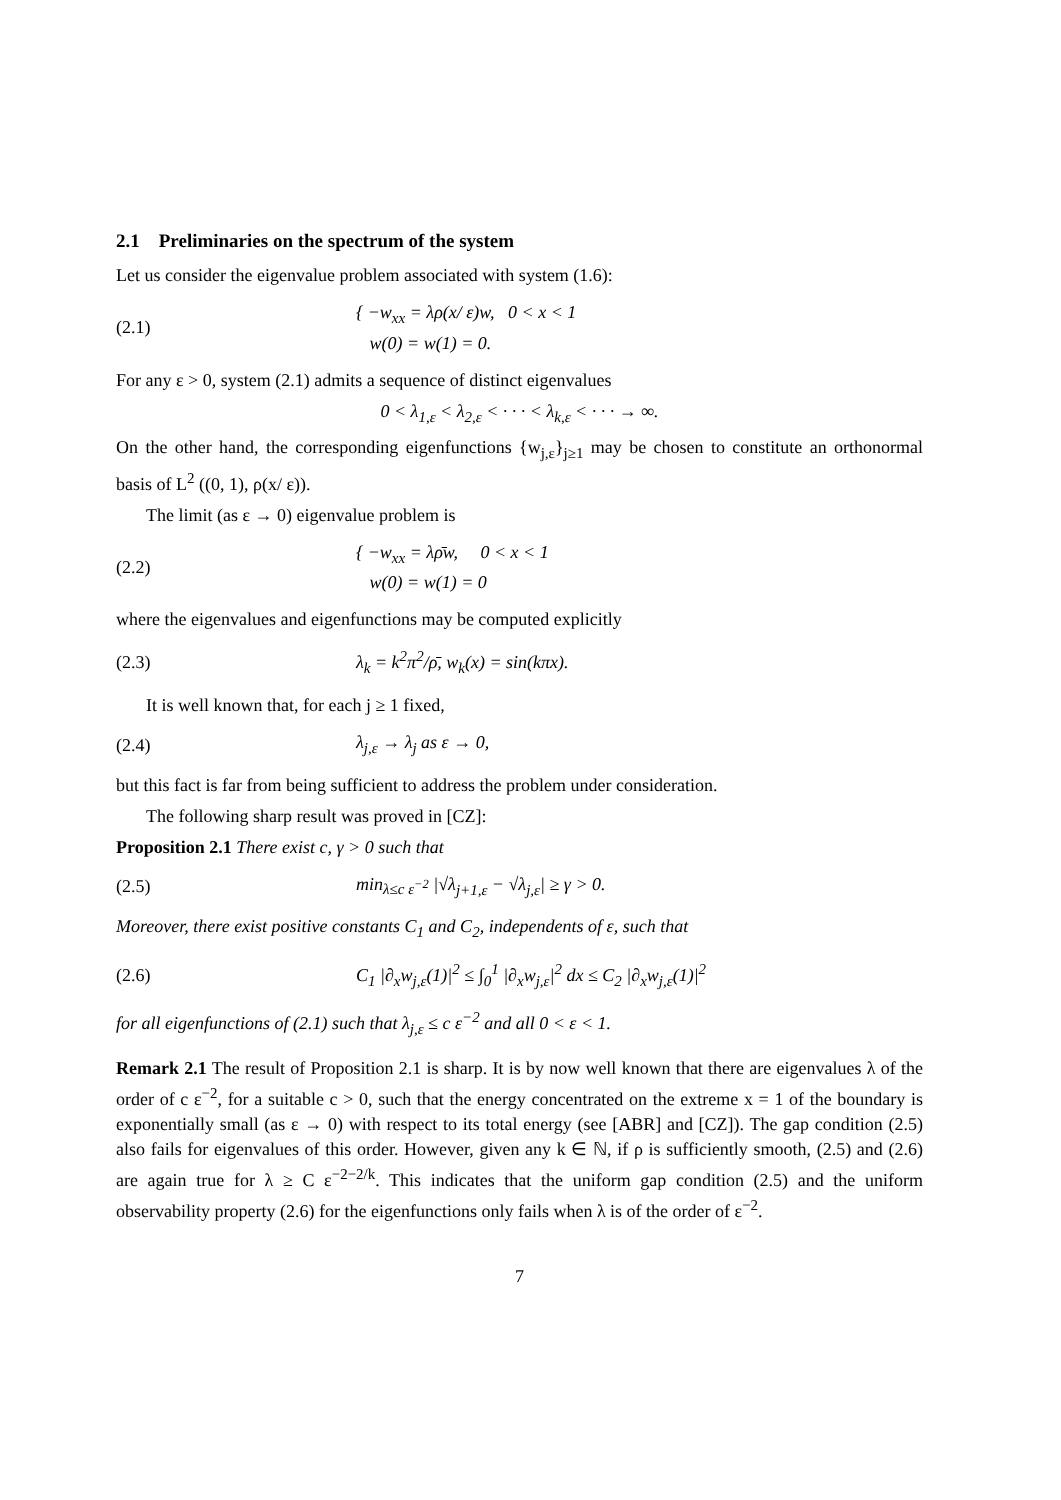2.1 Preliminaries on the spectrum of the system
Let us consider the eigenvalue problem associated with system (1.6):
(2.1) { −w<sub>xx</sub> = λρ(x/ ε)w, 0 < x < 1
w(0) = w(1) = 0.
For any ε > 0, system (2.1) admits a sequence of distinct eigenvalues
0 < λ<sub>1,ε</sub> < λ<sub>2,ε</sub> < · · · < λ<sub>k,ε</sub> < · · · → ∞.
On the other hand, the corresponding eigenfunctions {w<sub>j,ε</sub>}<sub>j≥1</sub> may be chosen to constitute an orthonormal basis of L<sup>2</sup> ((0, 1), ρ(x/ ε)).
The limit (as ε → 0) eigenvalue problem is
(2.2) { −w<sub>xx</sub> = λρ̄w, 0 < x < 1
w(0) = w(1) = 0
where the eigenvalues and eigenfunctions may be computed explicitly
(2.3) λ<sub>k</sub> = k<sup>2</sup>π<sup>2</sup>/ρ̄, w<sub>k</sub>(x) = sin(kπx).
It is well known that, for each j ≥ 1 fixed,
(2.4) λ<sub>j,ε</sub> → λ<sub>j</sub> as ε → 0,
but this fact is far from being sufficient to address the problem under consideration.
The following sharp result was proved in [CZ]:
Proposition 2.1 There exist c, γ > 0 such that
(2.5) min<sub>λ≤c ε<sup>−2</sup></sub> |√λ<sub>j+1,ε</sub> − √λ<sub>j,ε</sub>| ≥ γ > 0.
Moreover, there exist positive constants C<sub>1</sub> and C<sub>2</sub>, independents of ε, such that
(2.6) C<sub>1</sub> |∂<sub>x</sub>w<sub>j,ε</sub>(1)|<sup>2</sup> ≤ ∫<sub>0</sub><sup>1</sup> |∂<sub>x</sub>w<sub>j,ε</sub>|<sup>2</sup> dx ≤ C<sub>2</sub> |∂<sub>x</sub>w<sub>j,ε</sub>(1)|<sup>2</sup>
for all eigenfunctions of (2.1) such that λ<sub>j,ε</sub> ≤ c ε<sup>−2</sup> and all 0 < ε < 1.
Remark 2.1 The result of Proposition 2.1 is sharp. It is by now well known that there are eigenvalues λ of the order of c ε<sup>−2</sup>, for a suitable c > 0, such that the energy concentrated on the extreme x = 1 of the boundary is exponentially small (as ε → 0) with respect to its total energy (see [ABR] and [CZ]). The gap condition (2.5) also fails for eigenvalues of this order. However, given any k ∈ ℕ, if ρ is sufficiently smooth, (2.5) and (2.6) are again true for λ ≥ C ε<sup>−2−2/k</sup>. This indicates that the uniform gap condition (2.5) and the uniform observability property (2.6) for the eigenfunctions only fails when λ is of the order of ε<sup>−2</sup>.
7